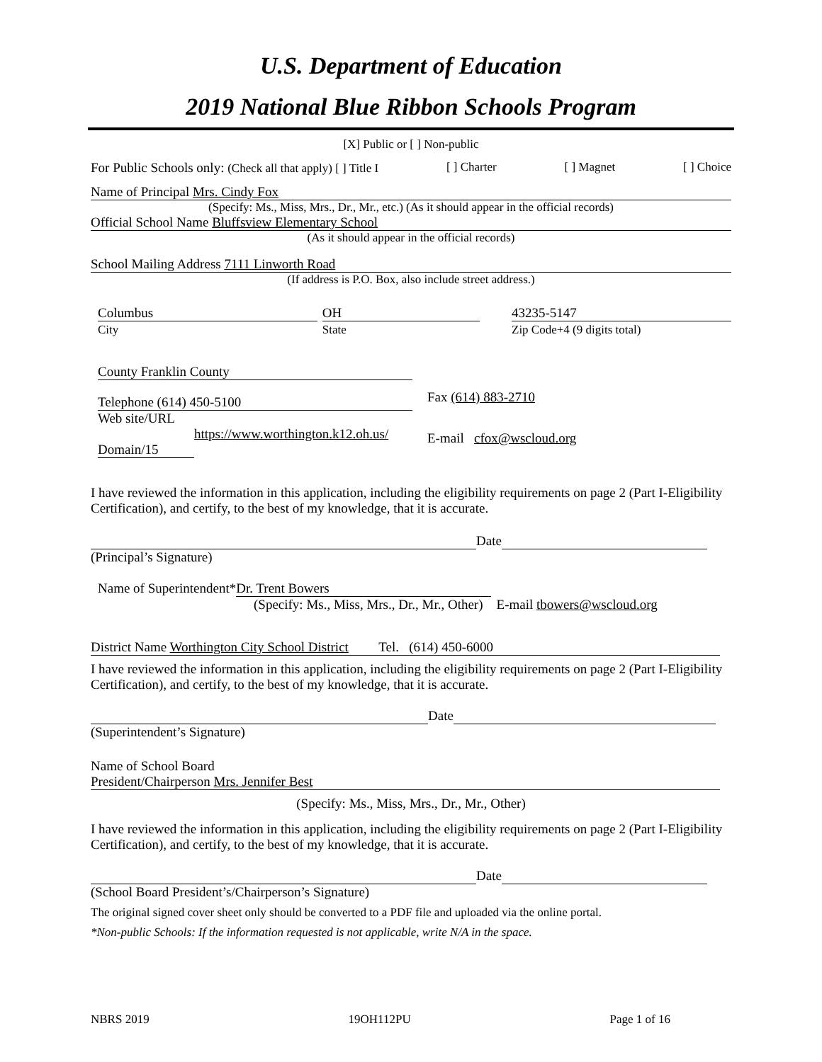U.S. Department of Education
2019 National Blue Ribbon Schools Program
[X] Public or [ ] Non-public
For Public Schools only: (Check all that apply) [ ] Title I [ ] Charter [ ] Magnet [ ] Choice
Name of Principal Mrs. Cindy Fox
(Specify: Ms., Miss, Mrs., Dr., Mr., etc.) (As it should appear in the official records)
Official School Name Bluffsview Elementary School
(As it should appear in the official records)
School Mailing Address 7111 Linworth Road
(If address is P.O. Box, also include street address.)
Columbus
City
OH
State
43235-5147
Zip Code+4 (9 digits total)
County Franklin County
Telephone (614) 450-5100
Web site/URL
https://www.worthington.k12.oh.us/
Domain/15
Fax (614) 883-2710
E-mail cfox@wscloud.org
I have reviewed the information in this application, including the eligibility requirements on page 2 (Part I-Eligibility Certification), and certify, to the best of my knowledge, that it is accurate.
Date
(Principal’s Signature)
Name of Superintendent* Dr. Trent Bowers
(Specify: Ms., Miss, Mrs., Dr., Mr., Other) E-mail tbowers@wscloud.org
District Name Worthington City School District Tel. (614) 450-6000
I have reviewed the information in this application, including the eligibility requirements on page 2 (Part I-Eligibility Certification), and certify, to the best of my knowledge, that it is accurate.
Date
(Superintendent’s Signature)
Name of School Board
President/Chairperson Mrs. Jennifer Best
(Specify: Ms., Miss, Mrs., Dr., Mr., Other)
I have reviewed the information in this application, including the eligibility requirements on page 2 (Part I-Eligibility Certification), and certify, to the best of my knowledge, that it is accurate.
Date
(School Board President’s/Chairperson’s Signature)
The original signed cover sheet only should be converted to a PDF file and uploaded via the online portal.
*Non-public Schools: If the information requested is not applicable, write N/A in the space.
NBRS 2019 19OH112PU Page 1 of 16